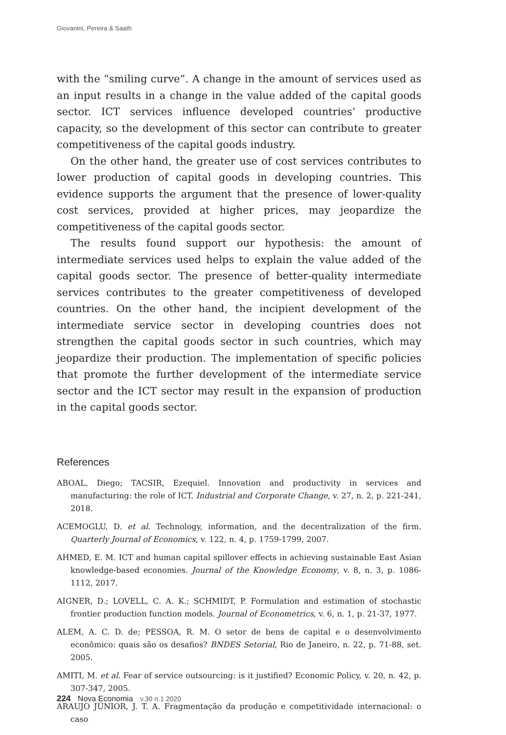Giovanini, Pereira & Saath
with the “smiling curve”. A change in the amount of services used as an input results in a change in the value added of the capital goods sector. ICT services influence developed countries’ productive capacity, so the development of this sector can contribute to greater competitiveness of the capital goods industry.
On the other hand, the greater use of cost services contributes to lower production of capital goods in developing countries. This evidence supports the argument that the presence of lower-quality cost services, provided at higher prices, may jeopardize the competitiveness of the capital goods sector.
The results found support our hypothesis: the amount of intermediate services used helps to explain the value added of the capital goods sector. The presence of better-quality intermediate services contributes to the greater competitiveness of developed countries. On the other hand, the incipient development of the intermediate service sector in developing countries does not strengthen the capital goods sector in such countries, which may jeopardize their production. The implementation of specific policies that promote the further development of the intermediate service sector and the ICT sector may result in the expansion of production in the capital goods sector.
References
ABOAL, Diego; TACSIR, Ezequiel. Innovation and productivity in services and manufacturing: the role of ICT. Industrial and Corporate Change, v. 27, n. 2, p. 221-241, 2018.
ACEMOGLU, D. et al. Technology, information, and the decentralization of the firm. Quarterly Journal of Economics, v. 122, n. 4, p. 1759-1799, 2007.
AHMED, E. M. ICT and human capital spillover effects in achieving sustainable East Asian knowledge-based economies. Journal of the Knowledge Economy, v. 8, n. 3, p. 1086-1112, 2017.
AIGNER, D.; LOVELL, C. A. K.; SCHMIDT, P. Formulation and estimation of stochastic frontier production function models. Journal of Econometrics, v. 6, n. 1, p. 21-37, 1977.
ALEM, A. C. D. de; PESSOA, R. M. O setor de bens de capital e o desenvolvimento econômico: quais são os desafios? BNDES Setorial, Rio de Janeiro, n. 22, p. 71-88, set. 2005.
AMITI, M. et al. Fear of service outsourcing: is it justified? Economic Policy, v. 20, n. 42, p. 307-347, 2005.
ARAUJO JÚNIOR, J. T. A. Fragmentação da produção e competitividade internacional: o caso
224 Nova Economia v.30 n.1 2020